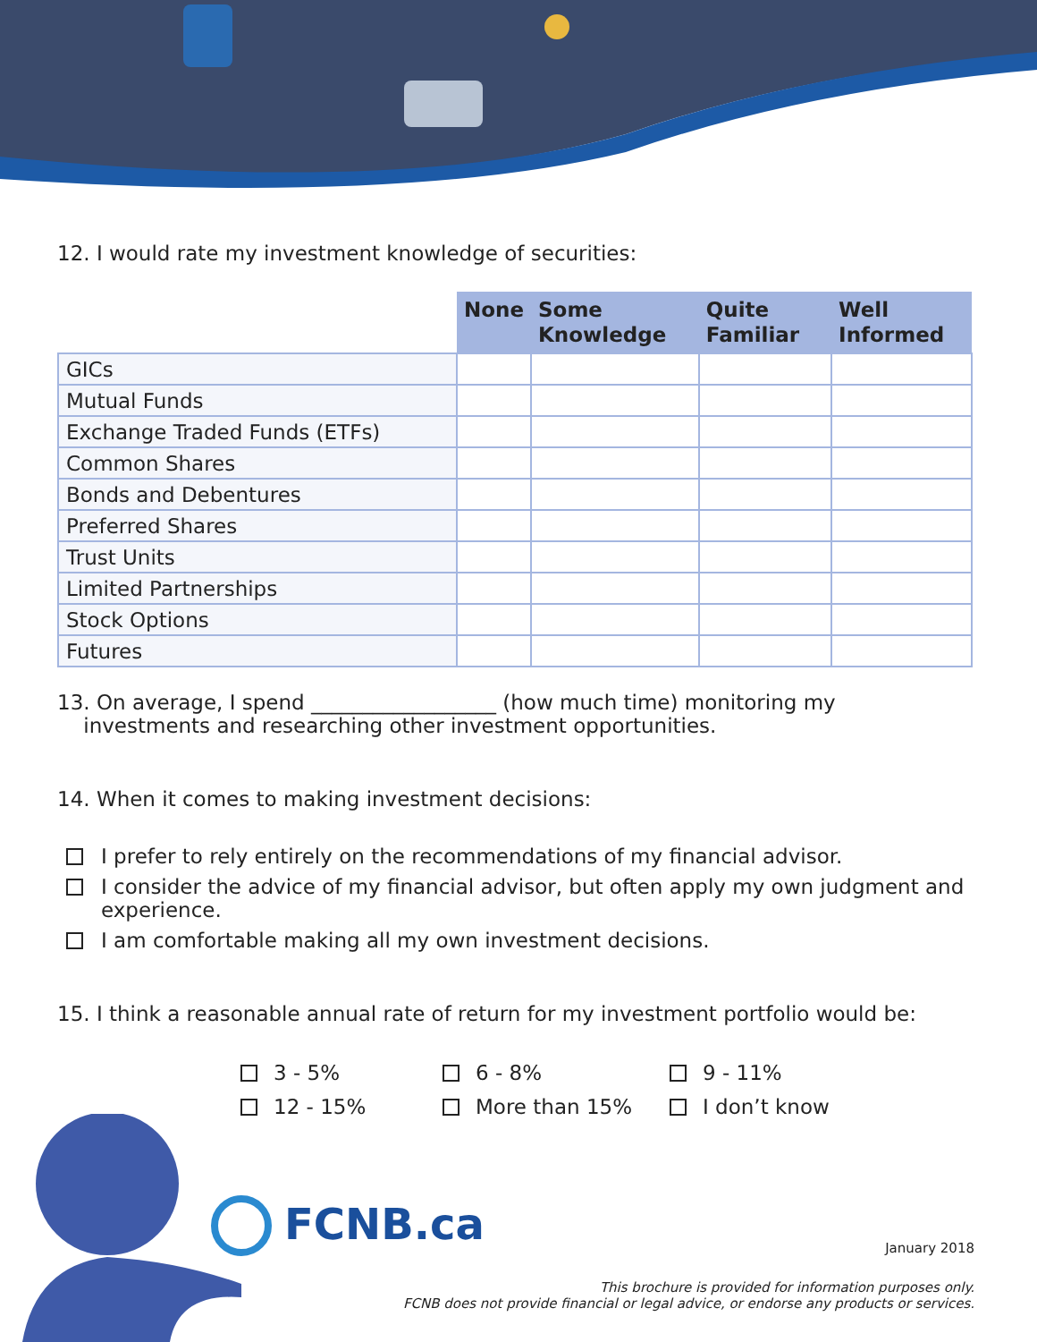12. I would rate my investment knowledge of securities:
| | None | Some Knowledge | Quite Familiar | Well Informed |
| --- | --- | --- | --- | --- |
| GICs | | | | |
| Mutual Funds | | | | |
| Exchange Traded Funds (ETFs) | | | | |
| Common Shares | | | | |
| Bonds and Debentures | | | | |
| Preferred Shares | | | | |
| Trust Units | | | | |
| Limited Partnerships | | | | |
| Stock Options | | | | |
| Futures | | | | |
13. On average, I spend __________________ (how much time) monitoring my
investments and researching other investment opportunities.
14. When it comes to making investment decisions:
I prefer to rely entirely on the recommendations of my financial advisor.
I consider the advice of my financial advisor, but often apply my own judgment and experience.
I am comfortable making all my own investment decisions.
15. I think a reasonable annual rate of return for my investment portfolio would be:
3 - 5%
6 - 8%
9 - 11%
12 - 15%
More than 15%
I don’t know
FCNB.ca
January 2018
This brochure is provided for information purposes only.
FCNB does not provide financial or legal advice, or endorse any products or services.